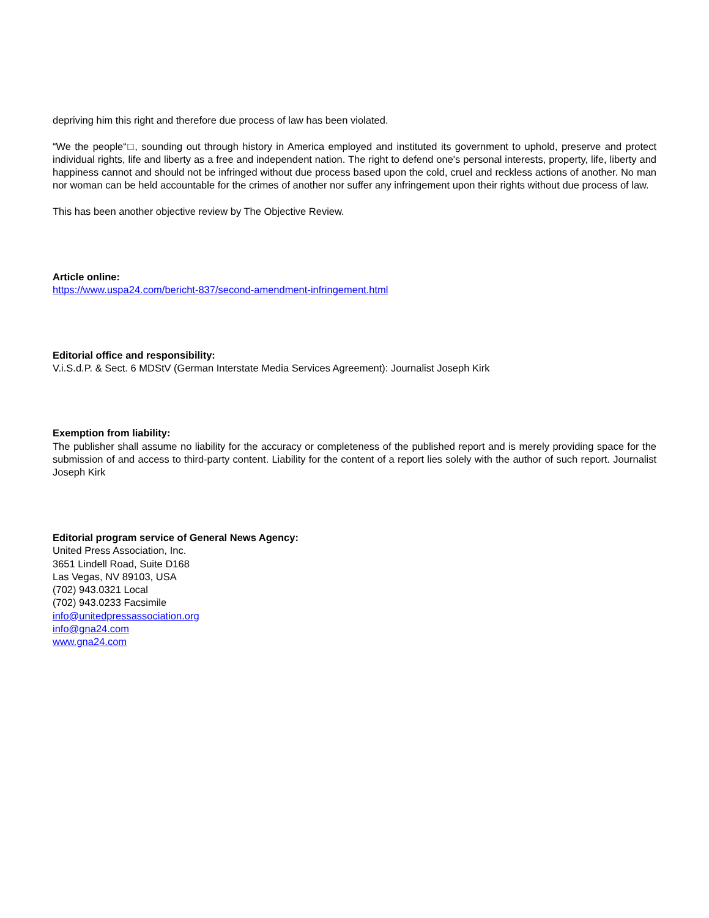depriving him this right and therefore due process of law has been violated.
“We the people“□, sounding out through history in America employed and instituted its government to uphold, preserve and protect individual rights, life and liberty as a free and independent nation. The right to defend one's personal interests, property, life, liberty and happiness cannot and should not be infringed without due process based upon the cold, cruel and reckless actions of another. No man nor woman can be held accountable for the crimes of another nor suffer any infringement upon their rights without due process of law.
This has been another objective review by The Objective Review.
Article online:
https://www.uspa24.com/bericht-837/second-amendment-infringement.html
Editorial office and responsibility:
V.i.S.d.P. & Sect. 6 MDStV (German Interstate Media Services Agreement): Journalist Joseph Kirk
Exemption from liability:
The publisher shall assume no liability for the accuracy or completeness of the published report and is merely providing space for the submission of and access to third-party content. Liability for the content of a report lies solely with the author of such report. Journalist Joseph Kirk
Editorial program service of General News Agency:
United Press Association, Inc.
3651 Lindell Road, Suite D168
Las Vegas, NV 89103, USA
(702) 943.0321 Local
(702) 943.0233 Facsimile
info@unitedpressassociation.org
info@gna24.com
www.gna24.com